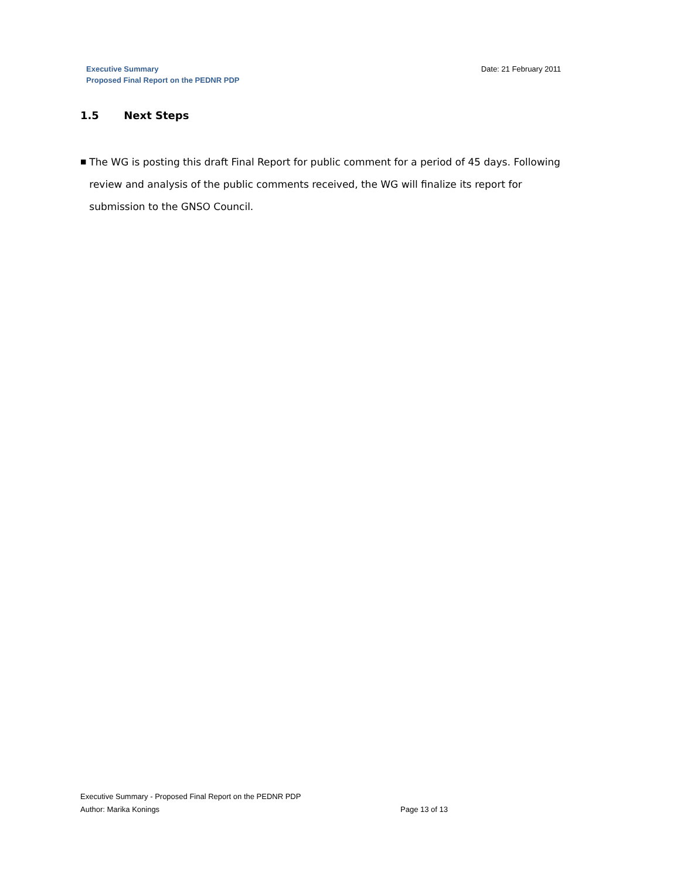Executive Summary
Proposed Final Report on the PEDNR PDP
Date: 21 February 2011
1.5 Next Steps
■
The WG is posting this draft Final Report for public comment for a period of 45 days. Following review and analysis of the public comments received, the WG will finalize its report for submission to the GNSO Council.
Executive Summary - Proposed Final Report on the PEDNR PDP
Author: Marika Konings Page 13 of 13